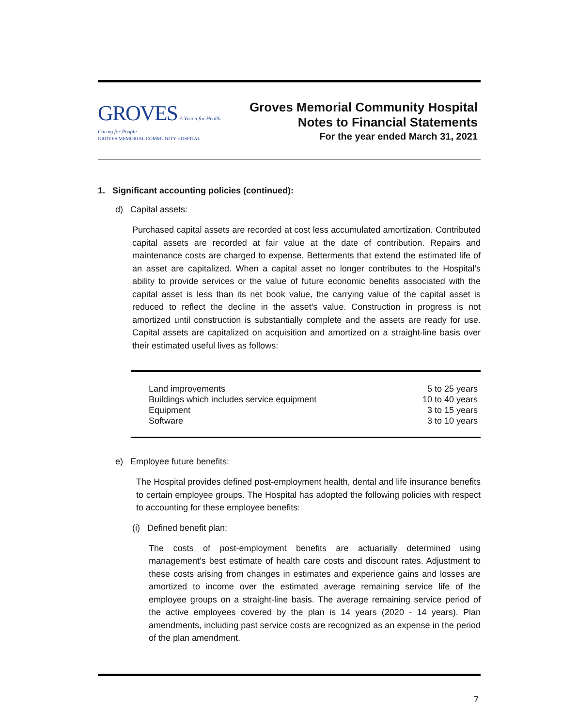GROVES A Vision for Health
Caring for People
GROVES MEMORIAL COMMUNITY HOSPITAL
Groves Memorial Community Hospital
Notes to Financial Statements
For the year ended March 31, 2021
1. Significant accounting policies (continued):
d) Capital assets:
Purchased capital assets are recorded at cost less accumulated amortization. Contributed capital assets are recorded at fair value at the date of contribution. Repairs and maintenance costs are charged to expense. Betterments that extend the estimated life of an asset are capitalized. When a capital asset no longer contributes to the Hospital’s ability to provide services or the value of future economic benefits associated with the capital asset is less than its net book value, the carrying value of the capital asset is reduced to reflect the decline in the asset’s value. Construction in progress is not amortized until construction is substantially complete and the assets are ready for use. Capital assets are capitalized on acquisition and amortized on a straight-line basis over their estimated useful lives as follows:
| Land improvements | 5 to 25 years |
| Buildings which includes service equipment | 10 to 40 years |
| Equipment | 3 to 15 years |
| Software | 3 to 10 years |
e) Employee future benefits:
The Hospital provides defined post-employment health, dental and life insurance benefits to certain employee groups. The Hospital has adopted the following policies with respect to accounting for these employee benefits:
(i) Defined benefit plan:
The costs of post-employment benefits are actuarially determined using management’s best estimate of health care costs and discount rates. Adjustment to these costs arising from changes in estimates and experience gains and losses are amortized to income over the estimated average remaining service life of the employee groups on a straight-line basis. The average remaining service period of the active employees covered by the plan is 14 years (2020 - 14 years). Plan amendments, including past service costs are recognized as an expense in the period of the plan amendment.
7